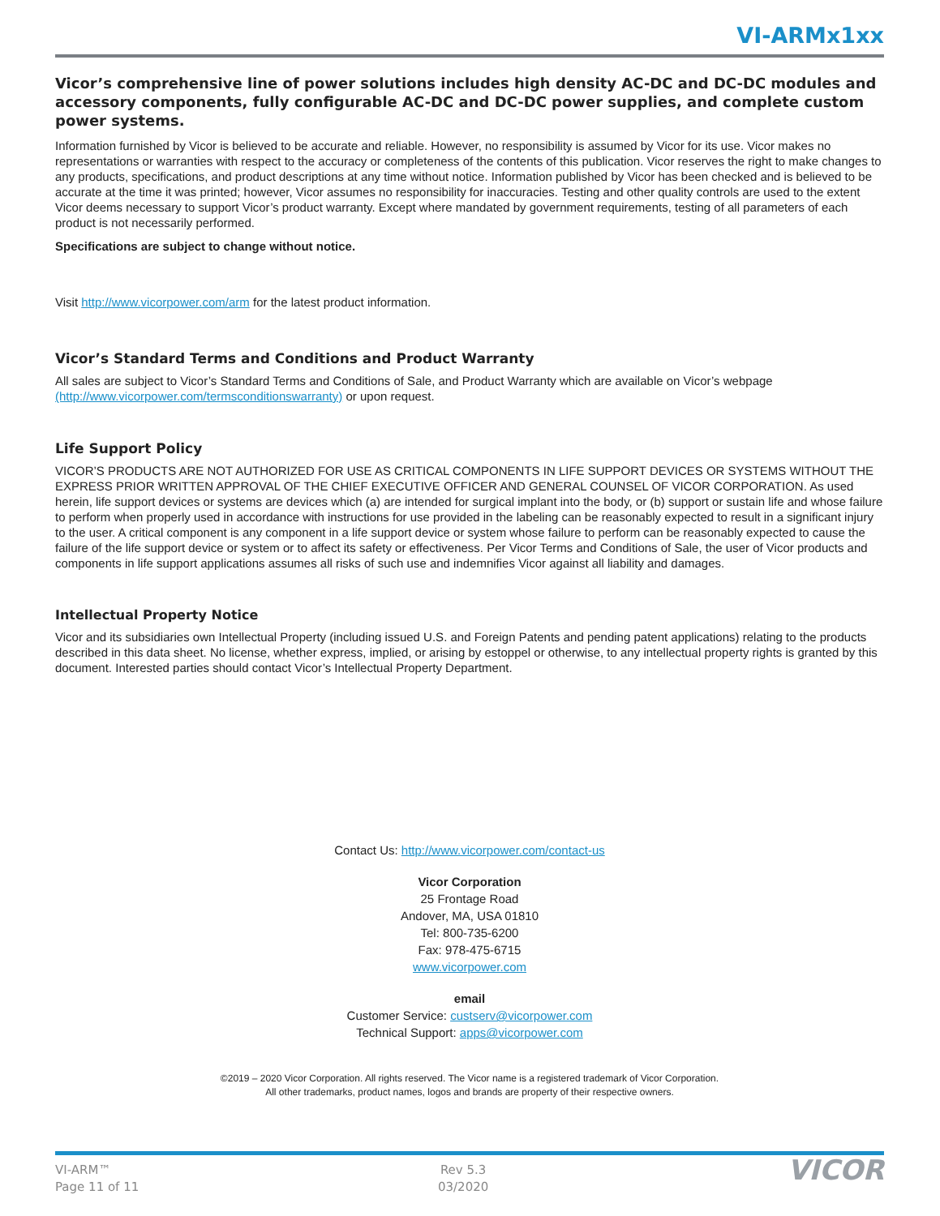VI-ARMx1xx
Vicor’s comprehensive line of power solutions includes high density AC-DC and DC-DC modules and accessory components, fully configurable AC-DC and DC-DC power supplies, and complete custom power systems.
Information furnished by Vicor is believed to be accurate and reliable. However, no responsibility is assumed by Vicor for its use. Vicor makes no representations or warranties with respect to the accuracy or completeness of the contents of this publication. Vicor reserves the right to make changes to any products, specifications, and product descriptions at any time without notice. Information published by Vicor has been checked and is believed to be accurate at the time it was printed; however, Vicor assumes no responsibility for inaccuracies. Testing and other quality controls are used to the extent Vicor deems necessary to support Vicor’s product warranty. Except where mandated by government requirements, testing of all parameters of each product is not necessarily performed.
Specifications are subject to change without notice.
Visit http://www.vicorpower.com/arm for the latest product information.
Vicor’s Standard Terms and Conditions and Product Warranty
All sales are subject to Vicor’s Standard Terms and Conditions of Sale, and Product Warranty which are available on Vicor’s webpage (http://www.vicorpower.com/termsconditionswarranty) or upon request.
Life Support Policy
VICOR’S PRODUCTS ARE NOT AUTHORIZED FOR USE AS CRITICAL COMPONENTS IN LIFE SUPPORT DEVICES OR SYSTEMS WITHOUT THE EXPRESS PRIOR WRITTEN APPROVAL OF THE CHIEF EXECUTIVE OFFICER AND GENERAL COUNSEL OF VICOR CORPORATION. As used herein, life support devices or systems are devices which (a) are intended for surgical implant into the body, or (b) support or sustain life and whose failure to perform when properly used in accordance with instructions for use provided in the labeling can be reasonably expected to result in a significant injury to the user. A critical component is any component in a life support device or system whose failure to perform can be reasonably expected to cause the failure of the life support device or system or to affect its safety or effectiveness. Per Vicor Terms and Conditions of Sale, the user of Vicor products and components in life support applications assumes all risks of such use and indemnifies Vicor against all liability and damages.
Intellectual Property Notice
Vicor and its subsidiaries own Intellectual Property (including issued U.S. and Foreign Patents and pending patent applications) relating to the products described in this data sheet. No license, whether express, implied, or arising by estoppel or otherwise, to any intellectual property rights is granted by this document. Interested parties should contact Vicor’s Intellectual Property Department.
Contact Us: http://www.vicorpower.com/contact-us
Vicor Corporation
25 Frontage Road
Andover, MA, USA 01810
Tel: 800-735-6200
Fax: 978-475-6715
www.vicorpower.com
email
Customer Service: custserv@vicorpower.com
Technical Support: apps@vicorpower.com
©2019 – 2020 Vicor Corporation. All rights reserved. The Vicor name is a registered trademark of Vicor Corporation.
All other trademarks, product names, logos and brands are property of their respective owners.
VI-ARM™
Page 11 of 11
Rev 5.3
03/2020
VICOR